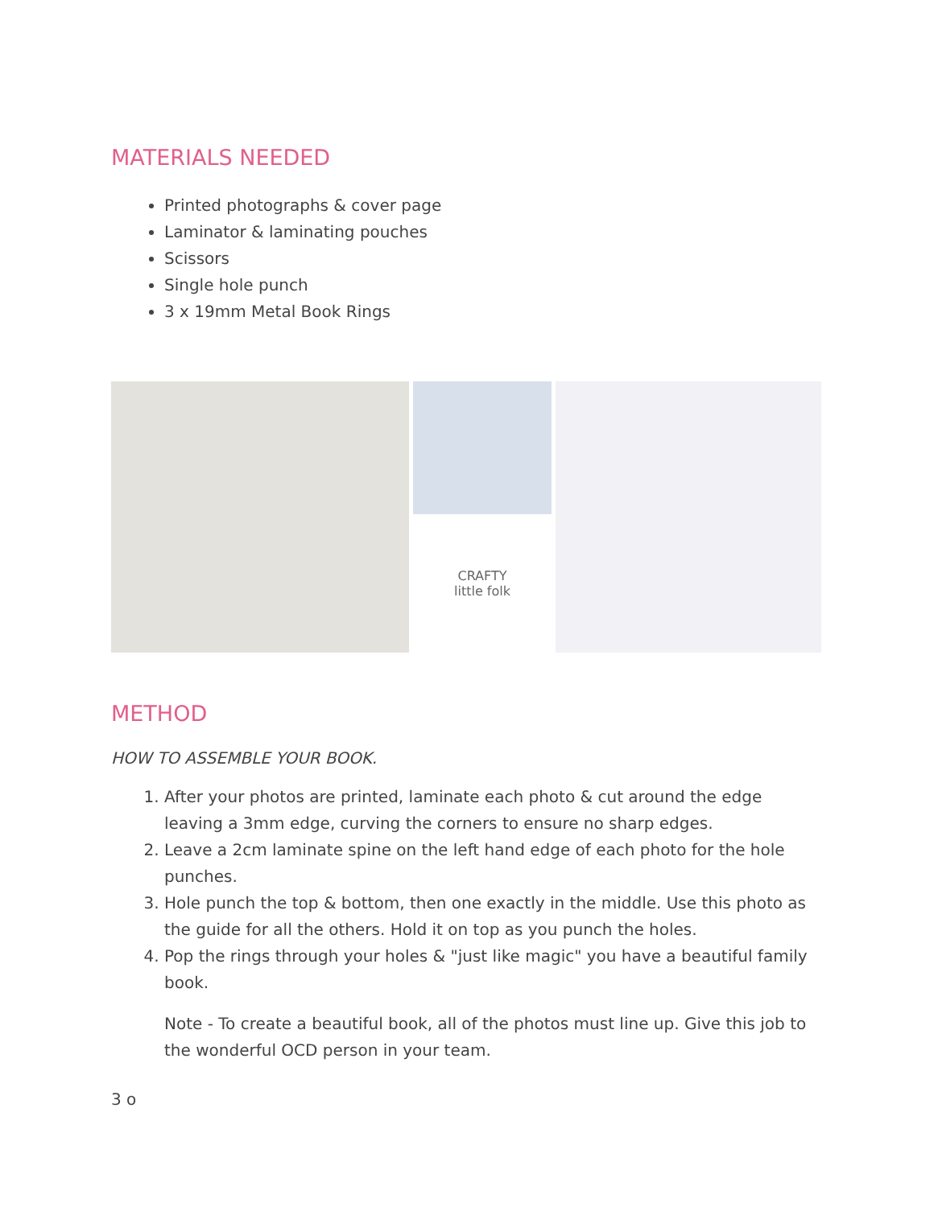MATERIALS NEEDED
Printed photographs & cover page
Laminator & laminating pouches
Scissors
Single hole punch
3 x 19mm Metal Book Rings
CRAFTY
little folk
METHOD
HOW TO ASSEMBLE YOUR BOOK.
1. After your photos are printed, laminate each photo & cut around the edge leaving a 3mm edge, curving the corners to ensure no sharp edges.
2. Leave a 2cm laminate spine on the left hand edge of each photo for the hole punches.
3. Hole punch the top & bottom, then one exactly in the middle. Use this photo as the guide for all the others. Hold it on top as you punch the holes.
4. Pop the rings through your holes & "just like magic" you have a beautiful family book.
Note - To create a beautiful book, all of the photos must line up. Give this job to the wonderful OCD person in your team.
3 o